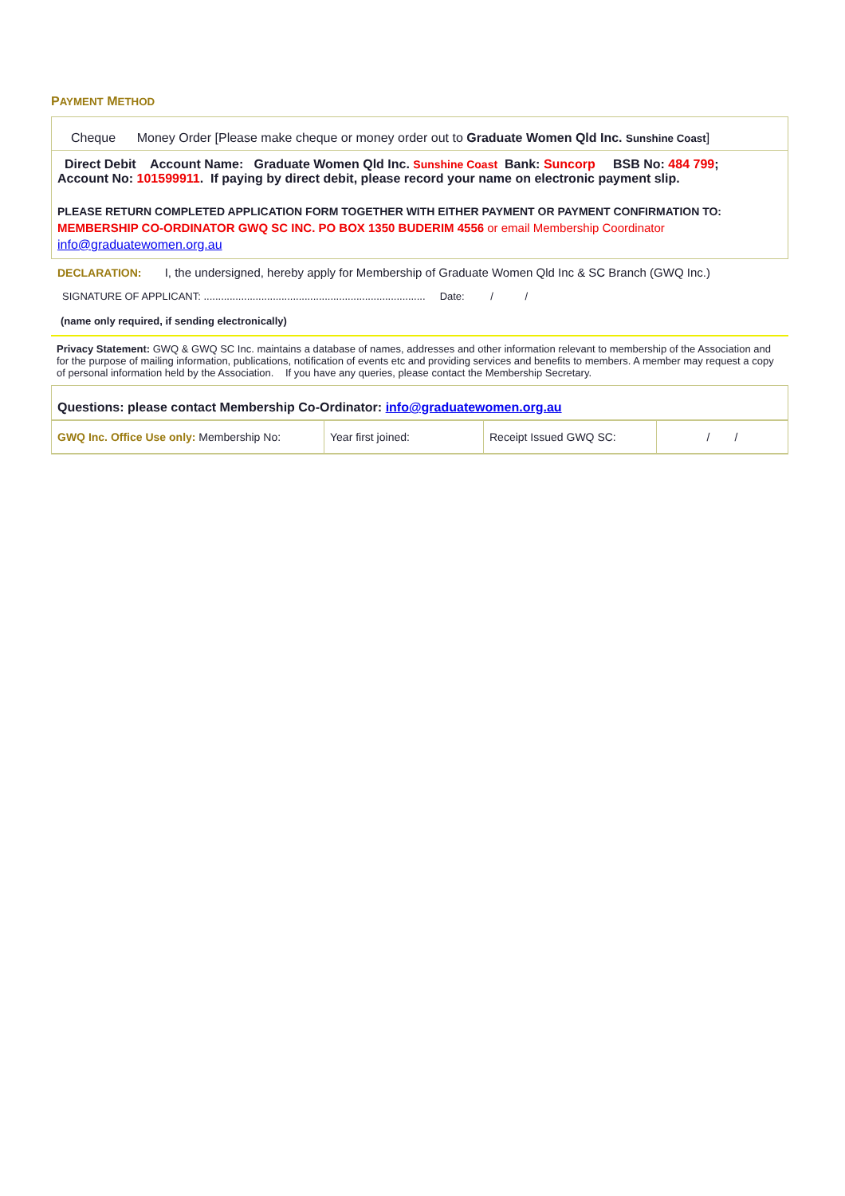PAYMENT METHOD
Cheque Money Order [Please make cheque or money order out to Graduate Women Qld Inc. Sunshine Coast]
Direct Debit Account Name: Graduate Women Qld Inc. Sunshine Coast Bank: Suncorp BSB No: 484 799; Account No: 101599911. If paying by direct debit, please record your name on electronic payment slip.
PLEASE RETURN COMPLETED APPLICATION FORM TOGETHER WITH EITHER PAYMENT OR PAYMENT CONFIRMATION TO:
MEMBERSHIP CO-ORDINATOR GWQ SC INC. PO BOX 1350 BUDERIM 4556 or email Membership Coordinator
info@graduatewomen.org.au
DECLARATION: I, the undersigned, hereby apply for Membership of Graduate Women Qld Inc & SC Branch (GWQ Inc.)
SIGNATURE OF APPLICANT: ............................................................................. Date: / /
(name only required, if sending electronically)
Privacy Statement: GWQ & GWQ SC Inc. maintains a database of names, addresses and other information relevant to membership of the Association and for the purpose of mailing information, publications, notification of events etc and providing services and benefits to members. A member may request a copy of personal information held by the Association. If you have any queries, please contact the Membership Secretary.
Questions: please contact Membership Co-Ordinator: info@graduatewomen.org.au
| GWQ Inc. Office Use only: Membership No: | Year first joined: | Receipt Issued GWQ SC: | / / |